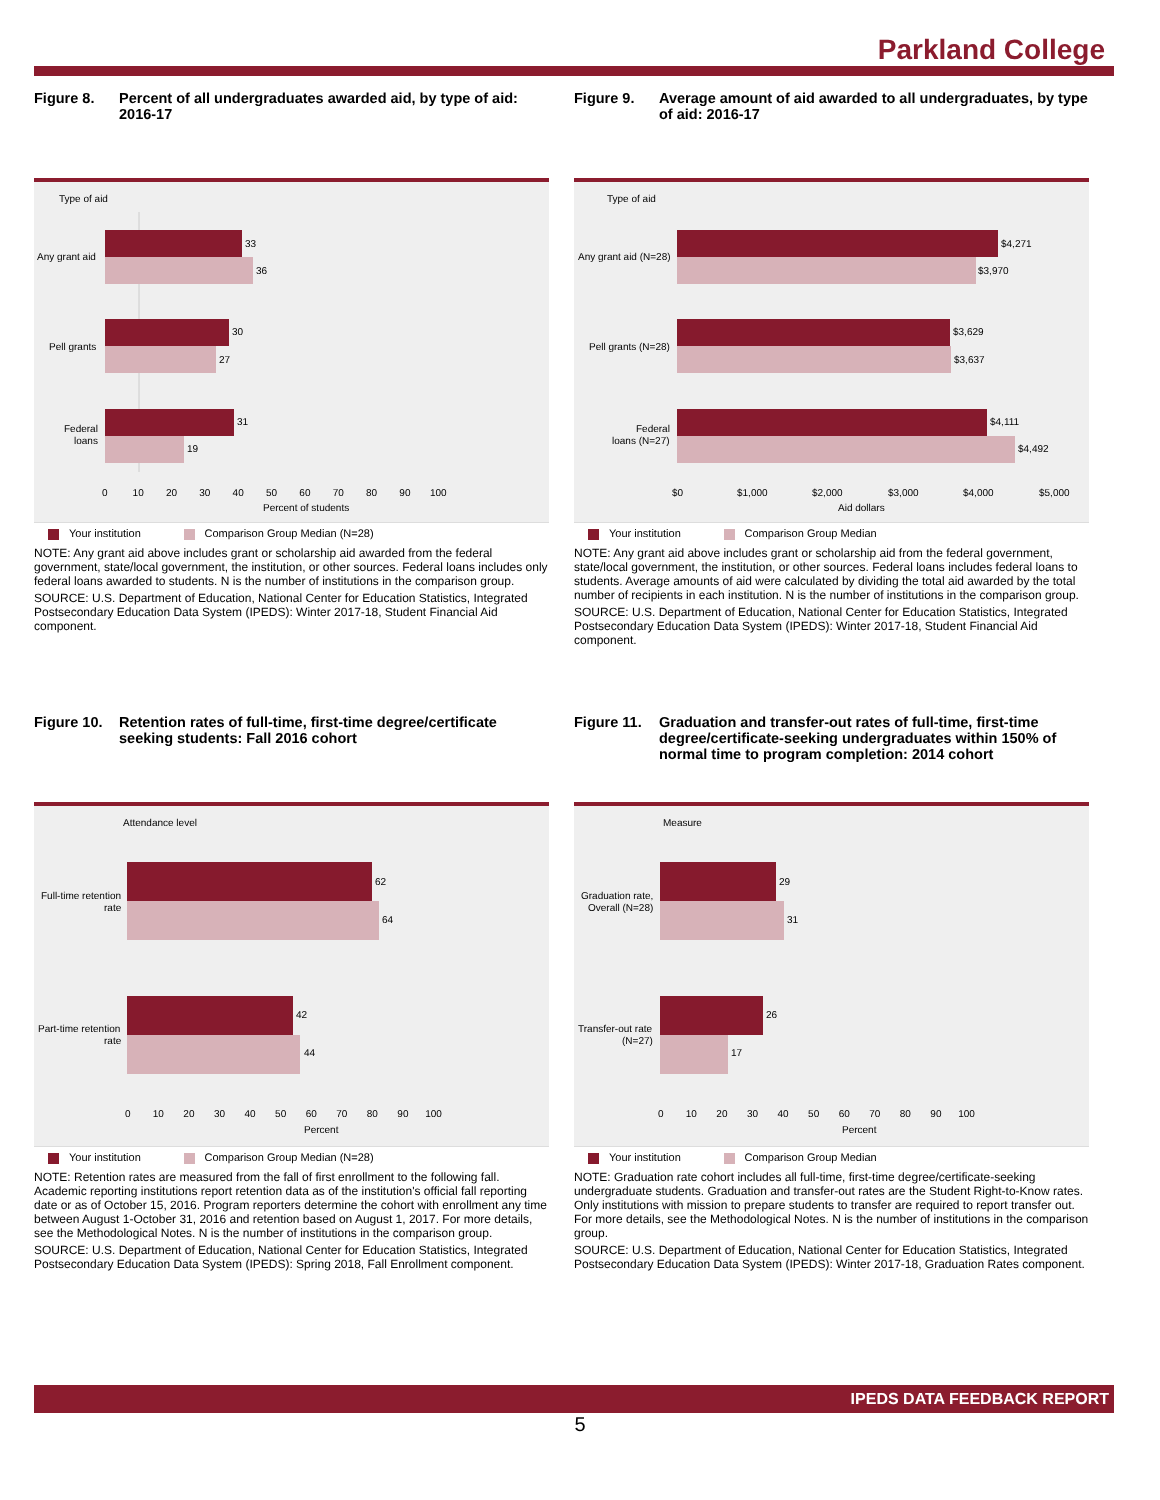Parkland College
Figure 8. Percent of all undergraduates awarded aid, by type of aid: 2016-17
Type of aid
33
36
Any grant aid
30
27
Pell grants
31
19
Federal
loans
0 10 20 30 40 50 60 70 80 90 100
Percent of students
Your institution Comparison Group Median (N=28)
NOTE: Any grant aid above includes grant or scholarship aid awarded from the federal government, state/local government, the institution, or other sources. Federal loans includes only federal loans awarded to students. N is the number of institutions in the comparison group.
SOURCE: U.S. Department of Education, National Center for Education Statistics, Integrated Postsecondary Education Data System (IPEDS): Winter 2017-18, Student Financial Aid component.
Figure 9. Average amount of aid awarded to all undergraduates, by type of aid: 2016-17
Type of aid
$4,271
$3,970
Any grant aid (N=28)
$3,629
$3,637
Pell grants (N=28)
$4,111
$4,492
Federal
loans (N=27)
$0
$1,000
$2,000
$3,000
$4,000
$5,000
Aid dollars
Your institution Comparison Group Median
NOTE: Any grant aid above includes grant or scholarship aid from the federal government, state/local government, the institution, or other sources. Federal loans includes federal loans to students. Average amounts of aid were calculated by dividing the total aid awarded by the total number of recipients in each institution. N is the number of institutions in the comparison group.
SOURCE: U.S. Department of Education, National Center for Education Statistics, Integrated Postsecondary Education Data System (IPEDS): Winter 2017-18, Student Financial Aid component.
Figure 10. Retention rates of full-time, first-time degree/certificate seeking students: Fall 2016 cohort
Attendance level
62
64
Full-time retention
rate
42
44
Part-time retention
rate
0 10 20 30 40 50 60 70 80 90 100
Percent
Your institution Comparison Group Median (N=28)
NOTE: Retention rates are measured from the fall of first enrollment to the following fall. Academic reporting institutions report retention data as of the institution's official fall reporting date or as of October 15, 2016. Program reporters determine the cohort with enrollment any time between August 1-October 31, 2016 and retention based on August 1, 2017. For more details, see the Methodological Notes. N is the number of institutions in the comparison group.
SOURCE: U.S. Department of Education, National Center for Education Statistics, Integrated Postsecondary Education Data System (IPEDS): Spring 2018, Fall Enrollment component.
Figure 11. Graduation and transfer-out rates of full-time, first-time degree/certificate-seeking undergraduates within 150% of normal time to program completion: 2014 cohort
Measure
29
31
Graduation rate,
Overall (N=28)
26
17
Transfer-out rate
(N=27)
0 10 20 30 40 50 60 70 80 90 100
Percent
Your institution Comparison Group Median
NOTE: Graduation rate cohort includes all full-time, first-time degree/certificate-seeking undergraduate students. Graduation and transfer-out rates are the Student Right-to-Know rates. Only institutions with mission to prepare students to transfer are required to report transfer out. For more details, see the Methodological Notes. N is the number of institutions in the comparison group.
SOURCE: U.S. Department of Education, National Center for Education Statistics, Integrated Postsecondary Education Data System (IPEDS): Winter 2017-18, Graduation Rates component.
IPEDS DATA FEEDBACK REPORT
5